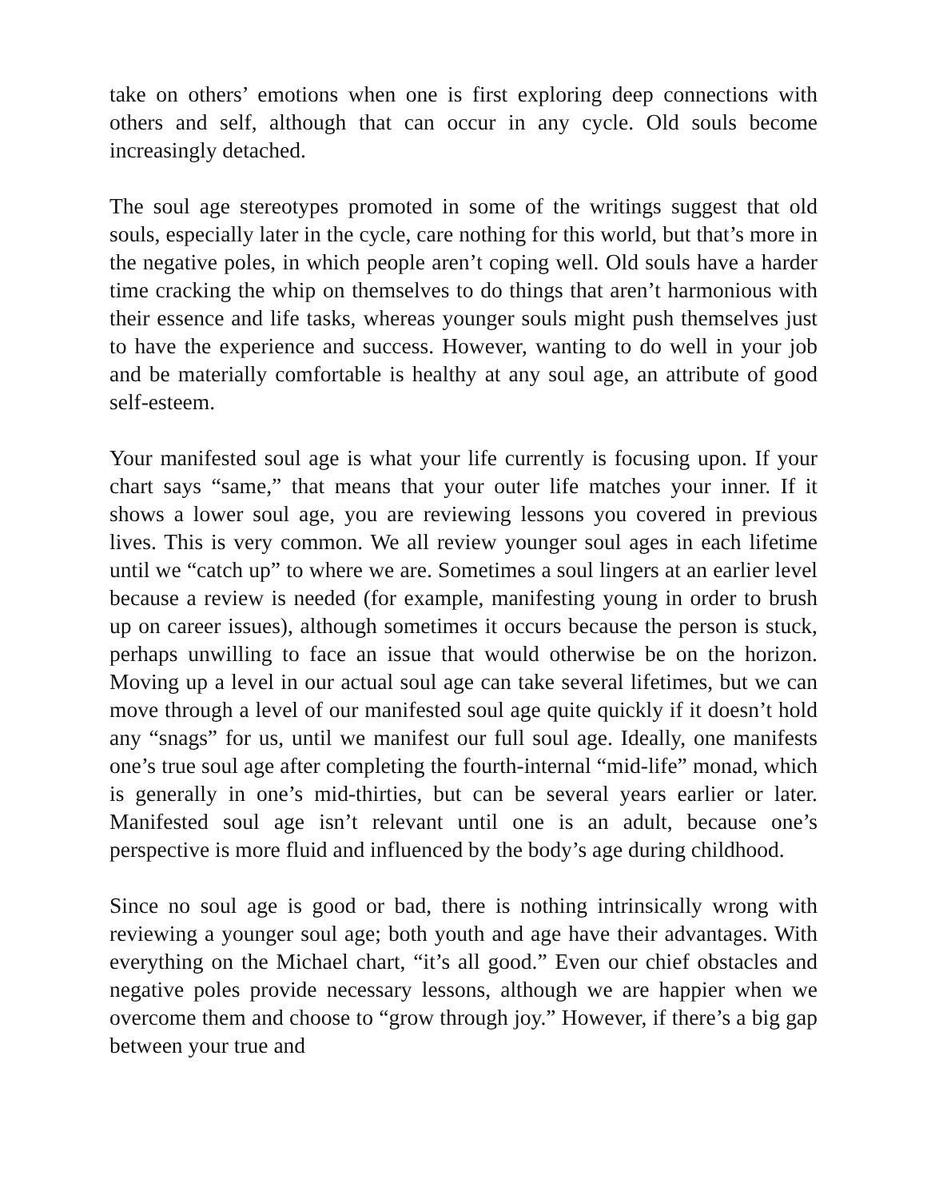take on others’ emotions when one is first exploring deep connections with others and self, although that can occur in any cycle. Old souls become increasingly detached.
The soul age stereotypes promoted in some of the writings suggest that old souls, especially later in the cycle, care nothing for this world, but that’s more in the negative poles, in which people aren’t coping well. Old souls have a harder time cracking the whip on themselves to do things that aren’t harmonious with their essence and life tasks, whereas younger souls might push themselves just to have the experience and success. However, wanting to do well in your job and be materially comfortable is healthy at any soul age, an attribute of good self-esteem.
Your manifested soul age is what your life currently is focusing upon. If your chart says “same,” that means that your outer life matches your inner. If it shows a lower soul age, you are reviewing lessons you covered in previous lives. This is very common. We all review younger soul ages in each lifetime until we “catch up” to where we are. Sometimes a soul lingers at an earlier level because a review is needed (for example, manifesting young in order to brush up on career issues), although sometimes it occurs because the person is stuck, perhaps unwilling to face an issue that would otherwise be on the horizon. Moving up a level in our actual soul age can take several lifetimes, but we can move through a level of our manifested soul age quite quickly if it doesn’t hold any “snags” for us, until we manifest our full soul age. Ideally, one manifests one’s true soul age after completing the fourth-internal “mid-life” monad, which is generally in one’s mid-thirties, but can be several years earlier or later. Manifested soul age isn’t relevant until one is an adult, because one’s perspective is more fluid and influenced by the body’s age during childhood.
Since no soul age is good or bad, there is nothing intrinsically wrong with reviewing a younger soul age; both youth and age have their advantages. With everything on the Michael chart, “it’s all good.” Even our chief obstacles and negative poles provide necessary lessons, although we are happier when we overcome them and choose to “grow through joy.” However, if there’s a big gap between your true and